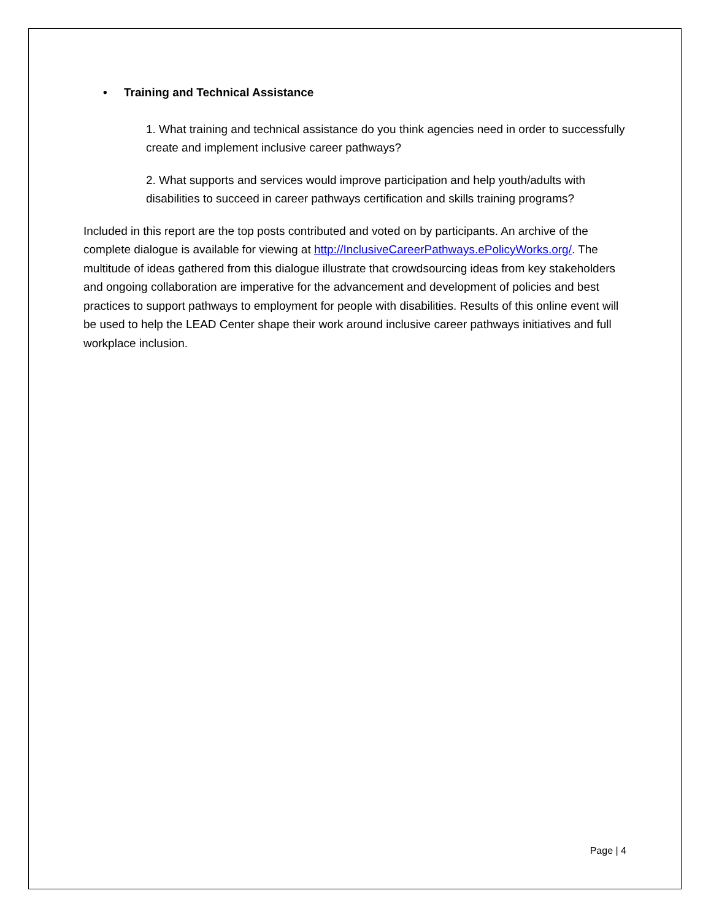• Training and Technical Assistance
1. What training and technical assistance do you think agencies need in order to successfully create and implement inclusive career pathways?
2. What supports and services would improve participation and help youth/adults with disabilities to succeed in career pathways certification and skills training programs?
Included in this report are the top posts contributed and voted on by participants. An archive of the complete dialogue is available for viewing at http://InclusiveCareerPathways.ePolicyWorks.org/. The multitude of ideas gathered from this dialogue illustrate that crowdsourcing ideas from key stakeholders and ongoing collaboration are imperative for the advancement and development of policies and best practices to support pathways to employment for people with disabilities. Results of this online event will be used to help the LEAD Center shape their work around inclusive career pathways initiatives and full workplace inclusion.
Page | 4